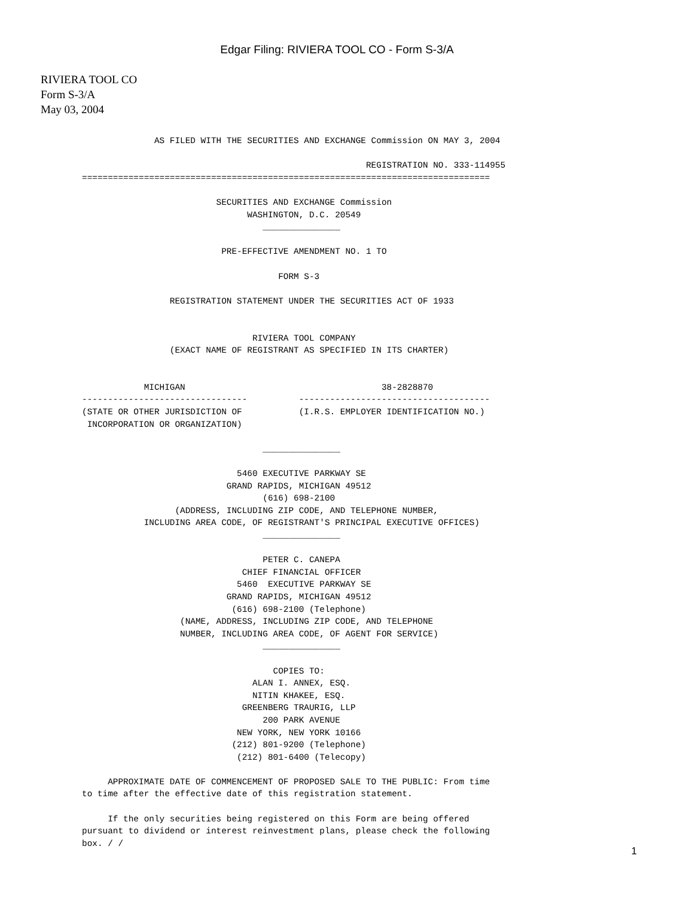Edgar Filing: RIVIERA TOOL CO - Form S-3/A
RIVIERA TOOL CO
Form S-3/A
May 03, 2004
              AS FILED WITH THE SECURITIES AND EXCHANGE Commission ON MAY 3, 2004

                                                       REGISTRATION NO. 333-114955
===============================================================================

                          SECURITIES AND EXCHANGE Commission
                                WASHINGTON, D.C. 20549
                                   _______________

                           PRE-EFFECTIVE AMENDMENT NO. 1 TO

                                      FORM S-3

                 REGISTRATION STATEMENT UNDER THE SECURITIES ACT OF 1933


                                 RIVIERA TOOL COMPANY
                 (EXACT NAME OF REGISTRANT AS SPECIFIED IN ITS CHARTER)


            MICHIGAN                                      38-2828870
--------------------------------          -------------------------------------
(STATE OR OTHER JURISDICTION OF           (I.R.S. EMPLOYER IDENTIFICATION NO.)
 INCORPORATION OR ORGANIZATION)

                                   _______________

                              5460 EXECUTIVE PARKWAY SE
                            GRAND RAPIDS, MICHIGAN 49512
                                   (616) 698-2100
                  (ADDRESS, INCLUDING ZIP CODE, AND TELEPHONE NUMBER,
            INCLUDING AREA CODE, OF REGISTRANT'S PRINCIPAL EXECUTIVE OFFICES)
                                   _______________

                                   PETER C. CANEPA
                               CHIEF FINANCIAL OFFICER
                              5460  EXECUTIVE PARKWAY SE
                            GRAND RAPIDS, MICHIGAN 49512
                             (616) 698-2100 (Telephone)
                   (NAME, ADDRESS, INCLUDING ZIP CODE, AND TELEPHONE
                   NUMBER, INCLUDING AREA CODE, OF AGENT FOR SERVICE)
                                   _______________

                                     COPIES TO:
                                 ALAN I. ANNEX, ESQ.
                                 NITIN KHAKEE, ESQ.
                               GREENBERG TRAURIG, LLP
                                   200 PARK AVENUE
                              NEW YORK, NEW YORK 10166
                             (212) 801-9200 (Telephone)
                              (212) 801-6400 (Telecopy)

     APPROXIMATE DATE OF COMMENCEMENT OF PROPOSED SALE TO THE PUBLIC: From time
to time after the effective date of this registration statement.

     If the only securities being registered on this Form are being offered
pursuant to dividend or interest reinvestment plans, please check the following
box. / /
1